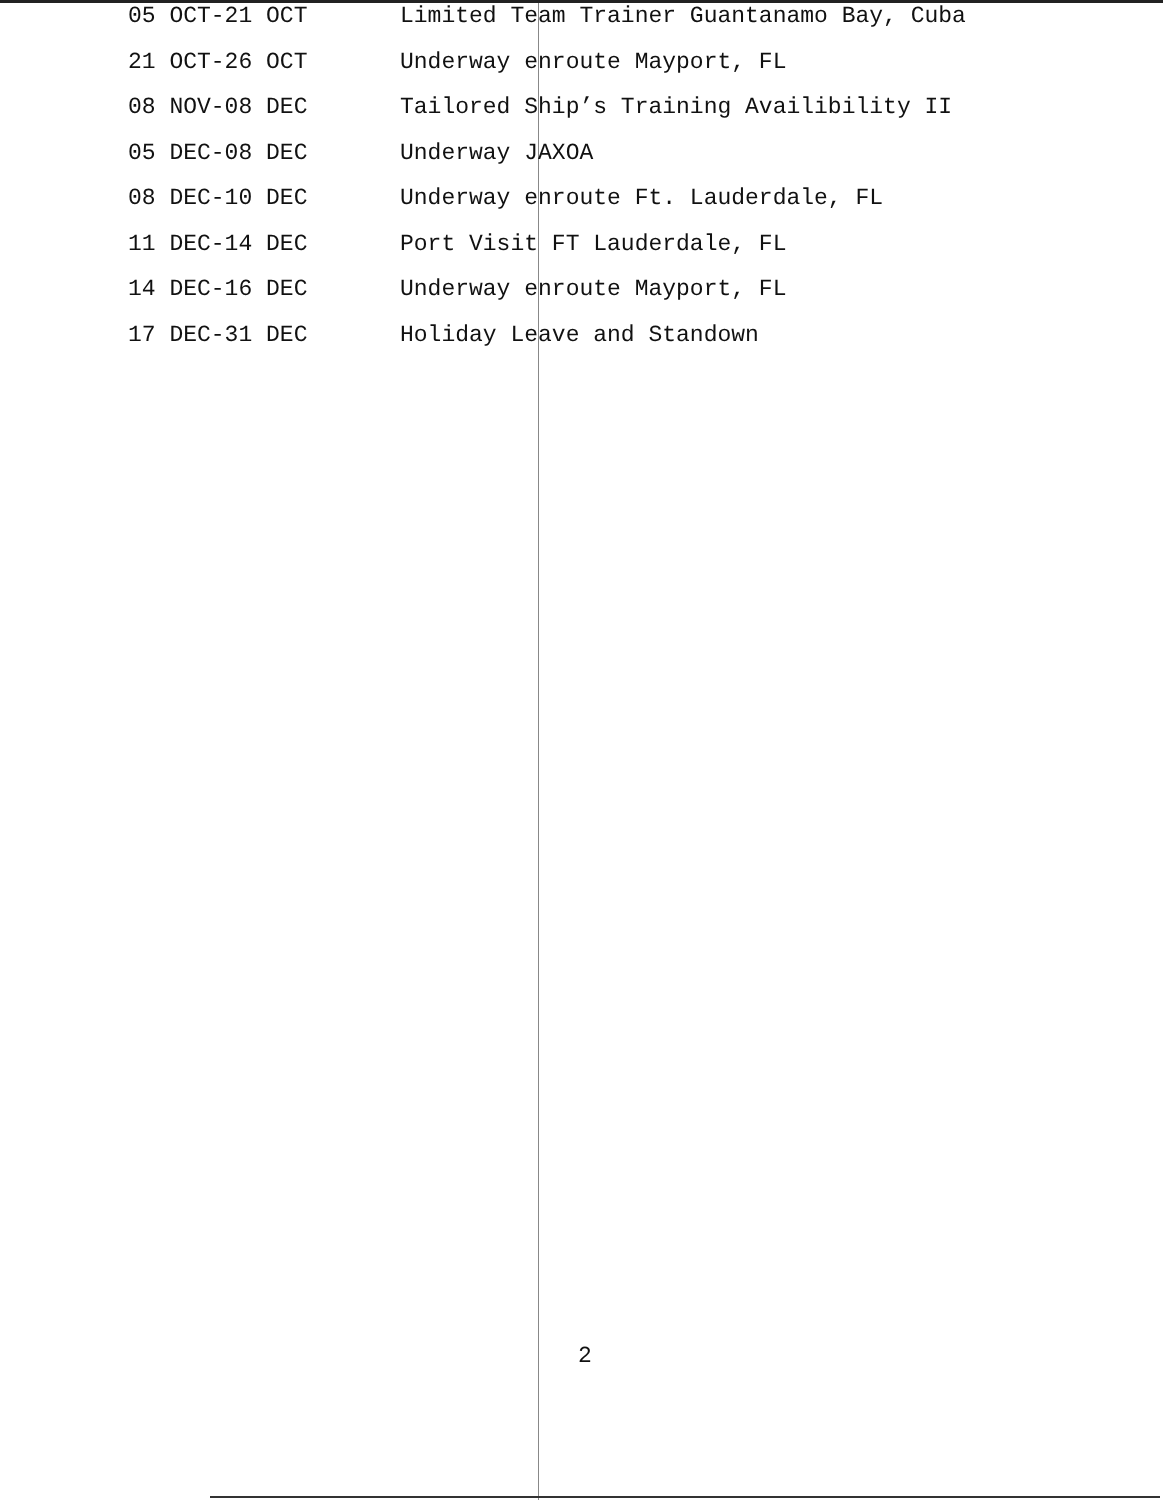| 05 OCT-21 OCT | Limited Team Trainer Guantanamo Bay, Cuba |
| 21 OCT-26 OCT | Underway enroute Mayport, FL |
| 08 NOV-08 DEC | Tailored Ship’s Training Availibility II |
| 05 DEC-08 DEC | Underway JAXOA |
| 08 DEC-10 DEC | Underway enroute Ft. Lauderdale, FL |
| 11 DEC-14 DEC | Port Visit FT Lauderdale, FL |
| 14 DEC-16 DEC | Underway enroute Mayport, FL |
| 17 DEC-31 DEC | Holiday Leave and Standown |
2